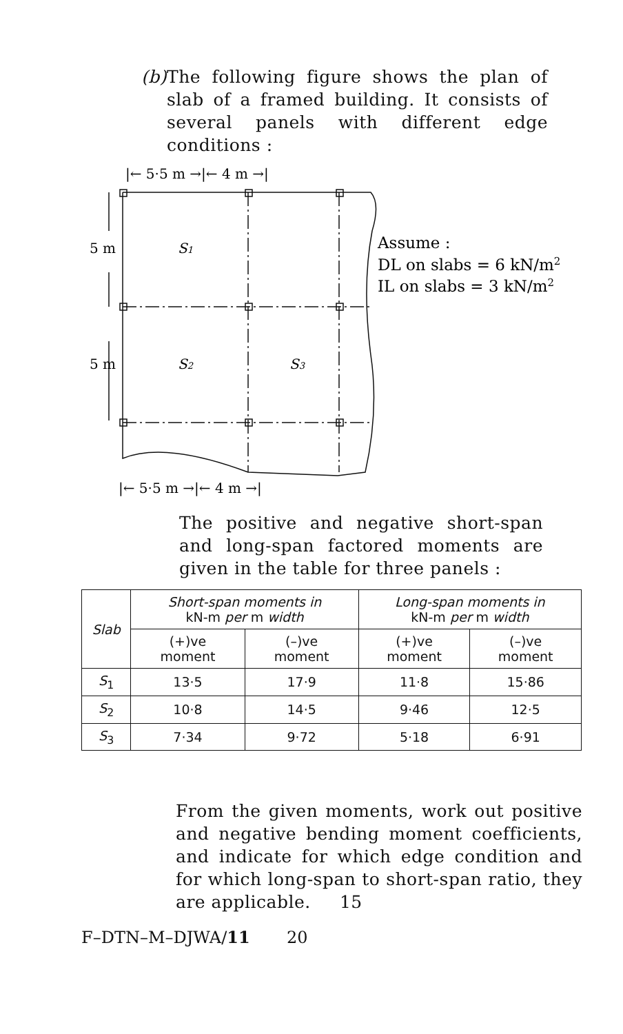(b) The following figure shows the plan of slab of a framed building. It consists of several panels with different edge conditions :
|← 5·5 m →|← 4 m →|
5 m
S1
5 m
S2
S3
Assume :
DL on slabs = 6 kN/m2
IL on slabs = 3 kN/m2
|← 5·5 m →|← 4 m →|
The positive and negative short-span and long-span factored moments are given in the table for three panels :
| Slab | Short-span moments in kN-m per m width | | Long-span moments in kN-m per m width | |
| --- | --- | --- | --- | --- |
| | (+)ve moment | (–)ve moment | (+)ve moment | (–)ve moment |
| S<sub>1</sub> | 13·5 | 17·9 | 11·8 | 15·86 |
| S<sub>2</sub> | 10·8 | 14·5 | 9·46 | 12·5 |
| S<sub>3</sub> | 7·34 | 9·72 | 5·18 | 6·91 |
From the given moments, work out positive and negative bending moment coefficients, and indicate for which edge condition and for which long-span to short-span ratio, they are applicable. 15
F–DTN–M–DJWA/11 20